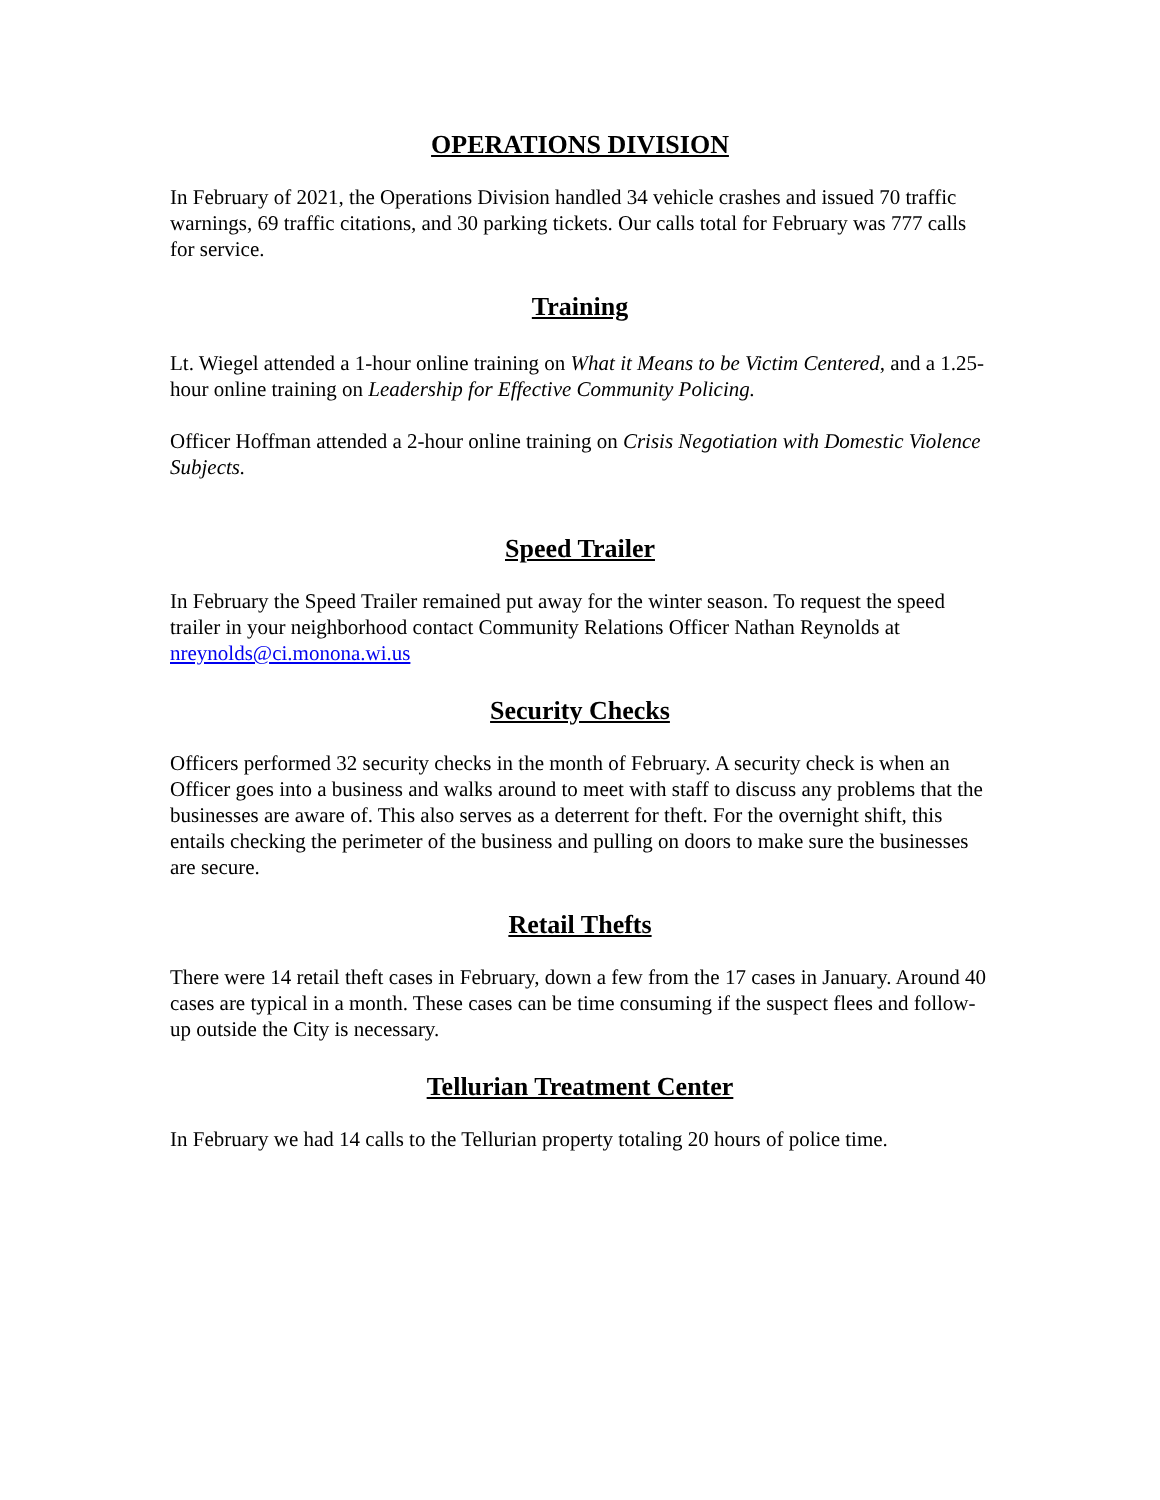OPERATIONS DIVISION
In February of 2021, the Operations Division handled 34 vehicle crashes and issued 70 traffic warnings, 69 traffic citations, and 30 parking tickets. Our calls total for February was 777 calls for service.
Training
Lt. Wiegel attended a 1-hour online training on What it Means to be Victim Centered, and a 1.25-hour online training on Leadership for Effective Community Policing.
Officer Hoffman attended a 2-hour online training on Crisis Negotiation with Domestic Violence Subjects.
Speed Trailer
In February the Speed Trailer remained put away for the winter season. To request the speed trailer in your neighborhood contact Community Relations Officer Nathan Reynolds at nreynolds@ci.monona.wi.us
Security Checks
Officers performed 32 security checks in the month of February. A security check is when an Officer goes into a business and walks around to meet with staff to discuss any problems that the businesses are aware of. This also serves as a deterrent for theft. For the overnight shift, this entails checking the perimeter of the business and pulling on doors to make sure the businesses are secure.
Retail Thefts
There were 14 retail theft cases in February, down a few from the 17 cases in January. Around 40 cases are typical in a month. These cases can be time consuming if the suspect flees and follow-up outside the City is necessary.
Tellurian Treatment Center
In February we had 14 calls to the Tellurian property totaling 20 hours of police time.